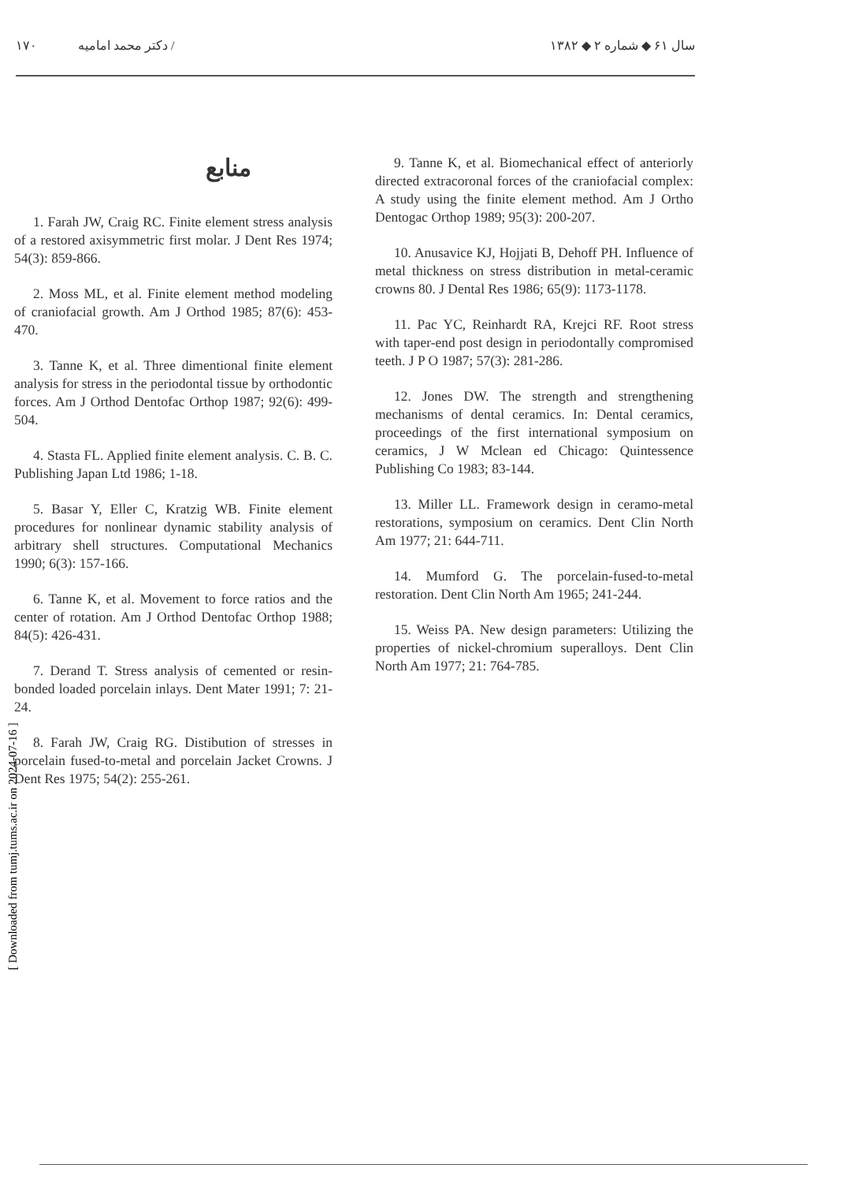۱۷۰ دکتر محمد امامیه / سال ۶۱ ◆ شماره ۲ ◆ ۱۳۸۲
[ Downloaded from tumj.tums.ac.ir on 2024-07-16 ]
منابع
1. Farah JW, Craig RC. Finite element stress analysis of a restored axisymmetric first molar. J Dent Res 1974; 54(3): 859-866.
2. Moss ML, et al. Finite element method modeling of craniofacial growth. Am J Orthod 1985; 87(6): 453-470.
3. Tanne K, et al. Three dimentional finite element analysis for stress in the periodontal tissue by orthodontic forces. Am J Orthod Dentofac Orthop 1987; 92(6): 499-504.
4. Stasta FL. Applied finite element analysis. C. B. C. Publishing Japan Ltd 1986; 1-18.
5. Basar Y, Eller C, Kratzig WB. Finite element procedures for nonlinear dynamic stability analysis of arbitrary shell structures. Computational Mechanics 1990; 6(3): 157-166.
6. Tanne K, et al. Movement to force ratios and the center of rotation. Am J Orthod Dentofac Orthop 1988; 84(5): 426-431.
7. Derand T. Stress analysis of cemented or resin-bonded loaded porcelain inlays. Dent Mater 1991; 7: 21-24.
8. Farah JW, Craig RG. Distibution of stresses in porcelain fused-to-metal and porcelain Jacket Crowns. J Dent Res 1975; 54(2): 255-261.
9. Tanne K, et al. Biomechanical effect of anteriorly directed extracoronal forces of the craniofacial complex: A study using the finite element method. Am J Ortho Dentogac Orthop 1989; 95(3): 200-207.
10. Anusavice KJ, Hojjati B, Dehoff PH. Influence of metal thickness on stress distribution in metal-ceramic crowns 80. J Dental Res 1986; 65(9): 1173-1178.
11. Pac YC, Reinhardt RA, Krejci RF. Root stress with taper-end post design in periodontally compromised teeth. J P O 1987; 57(3): 281-286.
12. Jones DW. The strength and strengthening mechanisms of dental ceramics. In: Dental ceramics, proceedings of the first international symposium on ceramics, J W Mclean ed Chicago: Quintessence Publishing Co 1983; 83-144.
13. Miller LL. Framework design in ceramo-metal restorations, symposium on ceramics. Dent Clin North Am 1977; 21: 644-711.
14. Mumford G. The porcelain-fused-to-metal restoration. Dent Clin North Am 1965; 241-244.
15. Weiss PA. New design parameters: Utilizing the properties of nickel-chromium superalloys. Dent Clin North Am 1977; 21: 764-785.